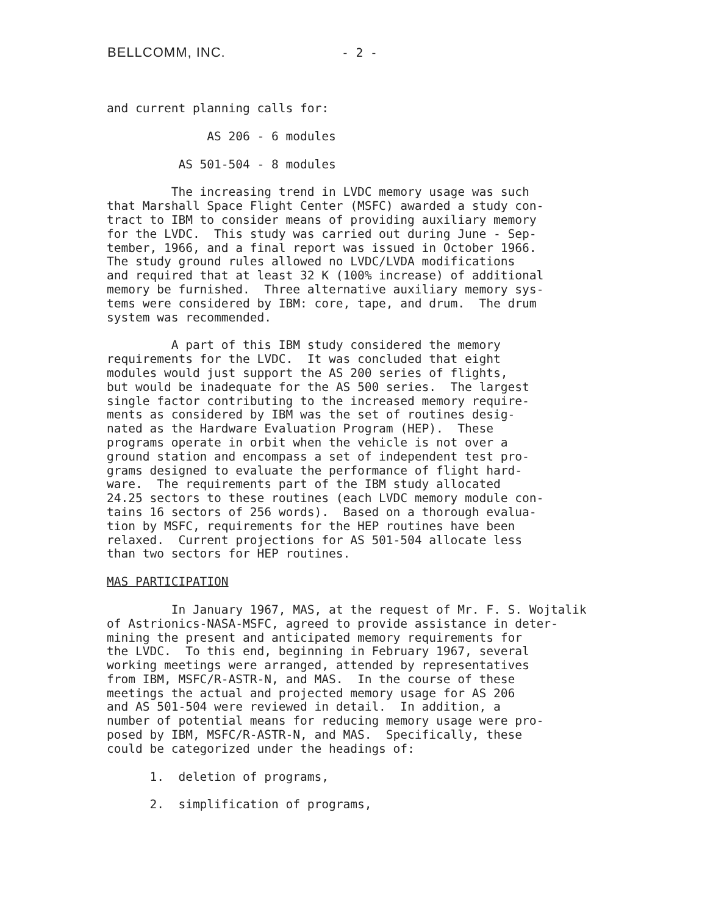BELLCOMM, INC. - 2 -
and current planning calls for:
AS 206 - 6 modules
AS 501-504 - 8 modules
The increasing trend in LVDC memory usage was such that Marshall Space Flight Center (MSFC) awarded a study con- tract to IBM to consider means of providing auxiliary memory for the LVDC. This study was carried out during June - Sep- tember, 1966, and a final report was issued in October 1966. The study ground rules allowed no LVDC/LVDA modifications and required that at least 32 K (100% increase) of additional memory be furnished. Three alternative auxiliary memory sys- tems were considered by IBM: core, tape, and drum. The drum system was recommended.
A part of this IBM study considered the memory requirements for the LVDC. It was concluded that eight modules would just support the AS 200 series of flights, but would be inadequate for the AS 500 series. The largest single factor contributing to the increased memory require- ments as considered by IBM was the set of routines desig- nated as the Hardware Evaluation Program (HEP). These programs operate in orbit when the vehicle is not over a ground station and encompass a set of independent test pro- grams designed to evaluate the performance of flight hard- ware. The requirements part of the IBM study allocated 24.25 sectors to these routines (each LVDC memory module con- tains 16 sectors of 256 words). Based on a thorough evalua- tion by MSFC, requirements for the HEP routines have been relaxed. Current projections for AS 501-504 allocate less than two sectors for HEP routines.
MAS PARTICIPATION
In January 1967, MAS, at the request of Mr. F. S. Wojtalik of Astrionics-NASA-MSFC, agreed to provide assistance in deter- mining the present and anticipated memory requirements for the LVDC. To this end, beginning in February 1967, several working meetings were arranged, attended by representatives from IBM, MSFC/R-ASTR-N, and MAS. In the course of these meetings the actual and projected memory usage for AS 206 and AS 501-504 were reviewed in detail. In addition, a number of potential means for reducing memory usage were pro- posed by IBM, MSFC/R-ASTR-N, and MAS. Specifically, these could be categorized under the headings of:
1. deletion of programs,
2. simplification of programs,